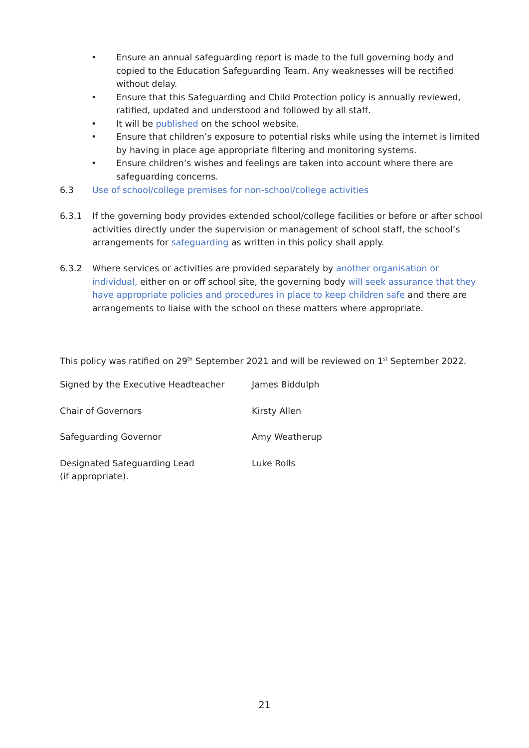• Ensure an annual safeguarding report is made to the full governing body and copied to the Education Safeguarding Team. Any weaknesses will be rectified without delay.
• Ensure that this Safeguarding and Child Protection policy is annually reviewed, ratified, updated and understood and followed by all staff.
• It will be published on the school website.
• Ensure that children’s exposure to potential risks while using the internet is limited by having in place age appropriate filtering and monitoring systems.
• Ensure children’s wishes and feelings are taken into account where there are safeguarding concerns.
6.3 Use of school/college premises for non-school/college activities
6.3.1 If the governing body provides extended school/college facilities or before or after school activities directly under the supervision or management of school staff, the school’s arrangements for safeguarding as written in this policy shall apply.
6.3.2 Where services or activities are provided separately by another organisation or individual, either on or off school site, the governing body will seek assurance that they have appropriate policies and procedures in place to keep children safe and there are arrangements to liaise with the school on these matters where appropriate.
This policy was ratified on 29<sup>th</sup> September 2021 and will be reviewed on 1<sup>st</sup> September 2022.
Signed by the Executive Headteacher James Biddulph
Chair of Governors Kirsty Allen
Safeguarding Governor Amy Weatherup
Designated Safeguarding Lead
(if appropriate).
Luke Rolls
21